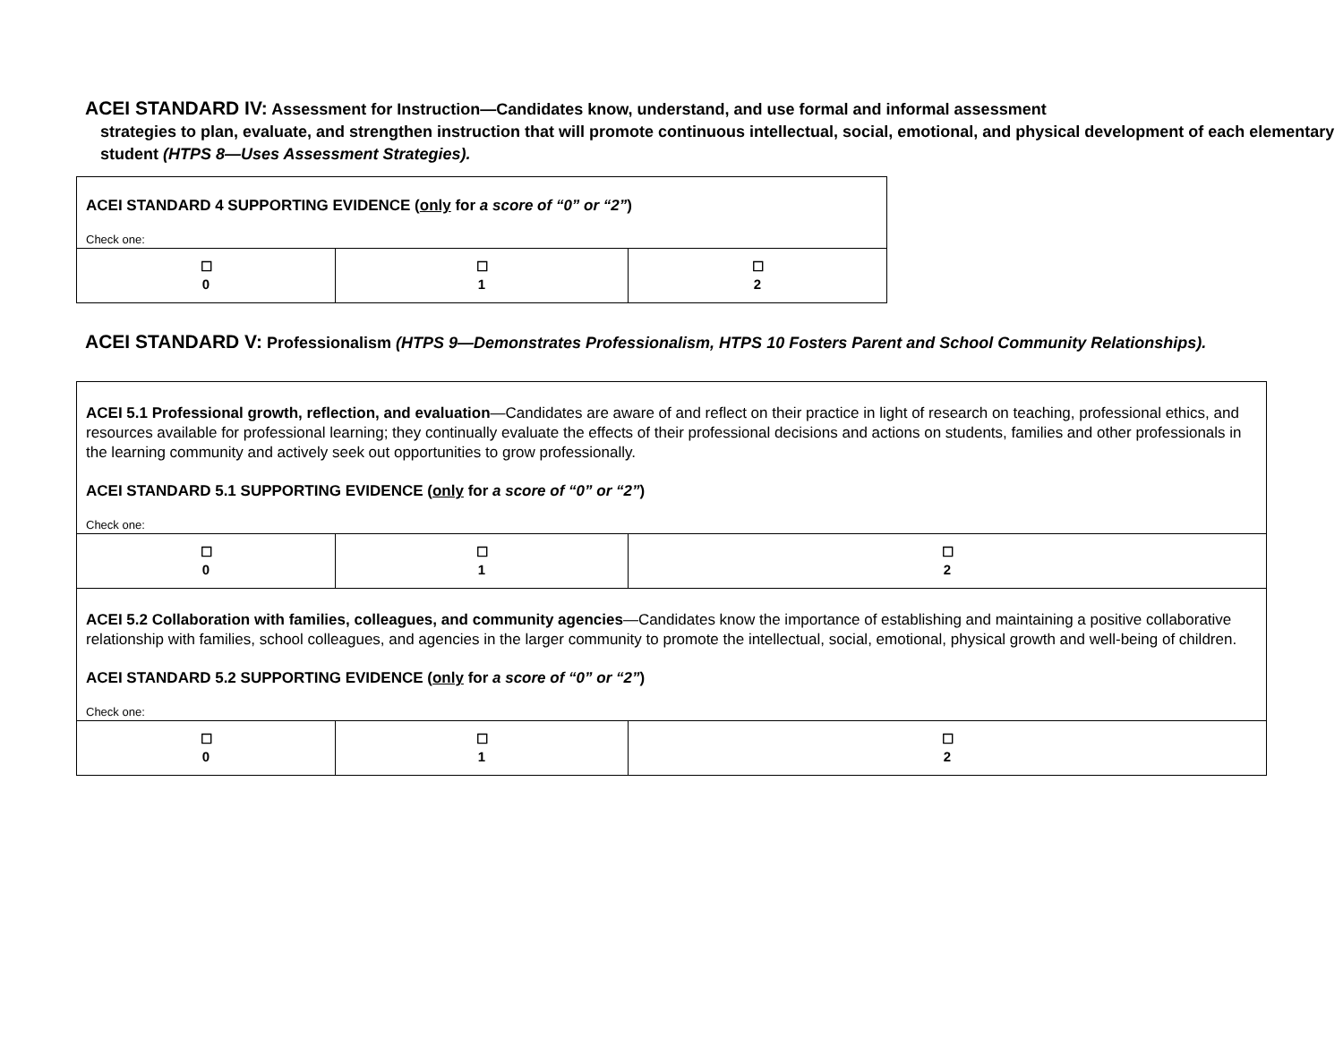ACEI STANDARD IV: Assessment for Instruction—Candidates know, understand, and use formal and informal assessment
strategies to plan, evaluate, and strengthen instruction that will promote continuous intellectual, social, emotional, and physical development of each elementary student (HTPS 8—Uses Assessment Strategies).
| ACEI STANDARD 4 SUPPORTING EVIDENCE ( only for a score of “0” or “2” ) Check one: | | |
| ☐ 0 | ☐ 1 | ☐ 2 |
ACEI STANDARD V: Professionalism (HTPS 9—Demonstrates Professionalism, HTPS 10 Fosters Parent and School Community Relationships).
| ACEI 5.1 Professional growth, reflection, and evaluation —Candidates are aware of and reflect on their practice in light of research on teaching, professional ethics, and resources available for professional learning; they continually evaluate the effects of their professional decisions and actions on students, families and other professionals in the learning community and actively seek out opportunities to grow professionally. ACEI STANDARD 5.1 SUPPORTING EVIDENCE ( only for a score of “0” or “2” ) Check one: | | |
| ☐ 0 | ☐ 1 | ☐ 2 |
| ACEI 5.2 Collaboration with families, colleagues, and community agencies —Candidates know the importance of establishing and maintaining a positive collaborative relationship with families, school colleagues, and agencies in the larger community to promote the intellectual, social, emotional, physical growth and well-being of children. ACEI STANDARD 5.2 SUPPORTING EVIDENCE ( only for a score of “0” or “2” ) Check one: | | |
| ☐ 0 | ☐ 1 | ☐ 2 |